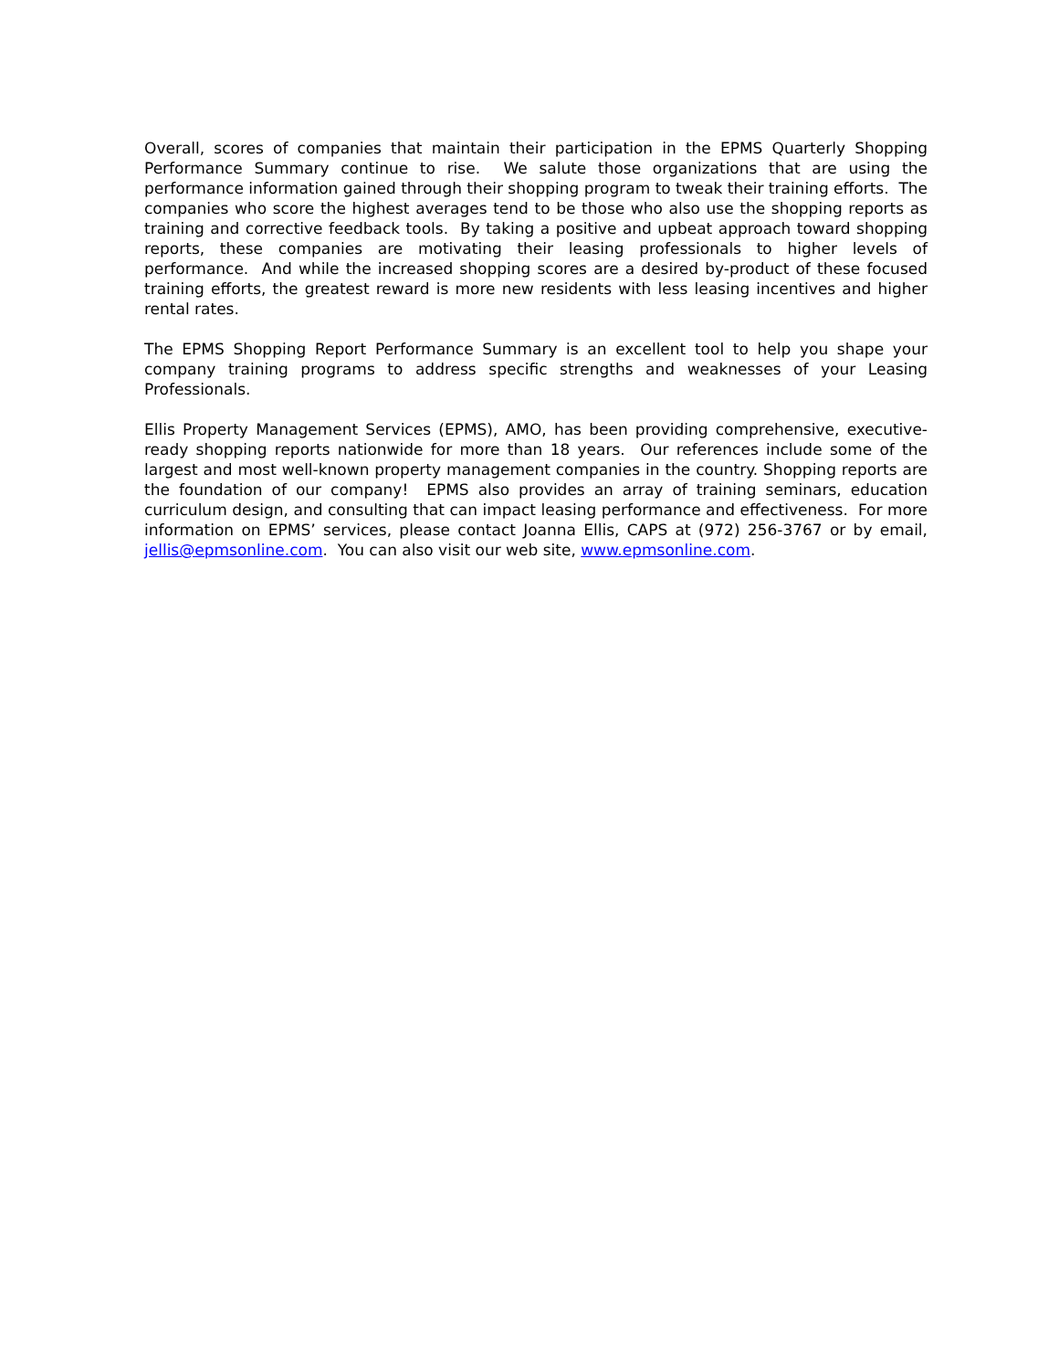Overall, scores of companies that maintain their participation in the EPMS Quarterly Shopping Performance Summary continue to rise. We salute those organizations that are using the performance information gained through their shopping program to tweak their training efforts. The companies who score the highest averages tend to be those who also use the shopping reports as training and corrective feedback tools. By taking a positive and upbeat approach toward shopping reports, these companies are motivating their leasing professionals to higher levels of performance. And while the increased shopping scores are a desired by-product of these focused training efforts, the greatest reward is more new residents with less leasing incentives and higher rental rates.
The EPMS Shopping Report Performance Summary is an excellent tool to help you shape your company training programs to address specific strengths and weaknesses of your Leasing Professionals.
Ellis Property Management Services (EPMS), AMO, has been providing comprehensive, executive-ready shopping reports nationwide for more than 18 years. Our references include some of the largest and most well-known property management companies in the country. Shopping reports are the foundation of our company! EPMS also provides an array of training seminars, education curriculum design, and consulting that can impact leasing performance and effectiveness. For more information on EPMS’ services, please contact Joanna Ellis, CAPS at (972) 256-3767 or by email, jellis@epmsonline.com. You can also visit our web site, www.epmsonline.com.